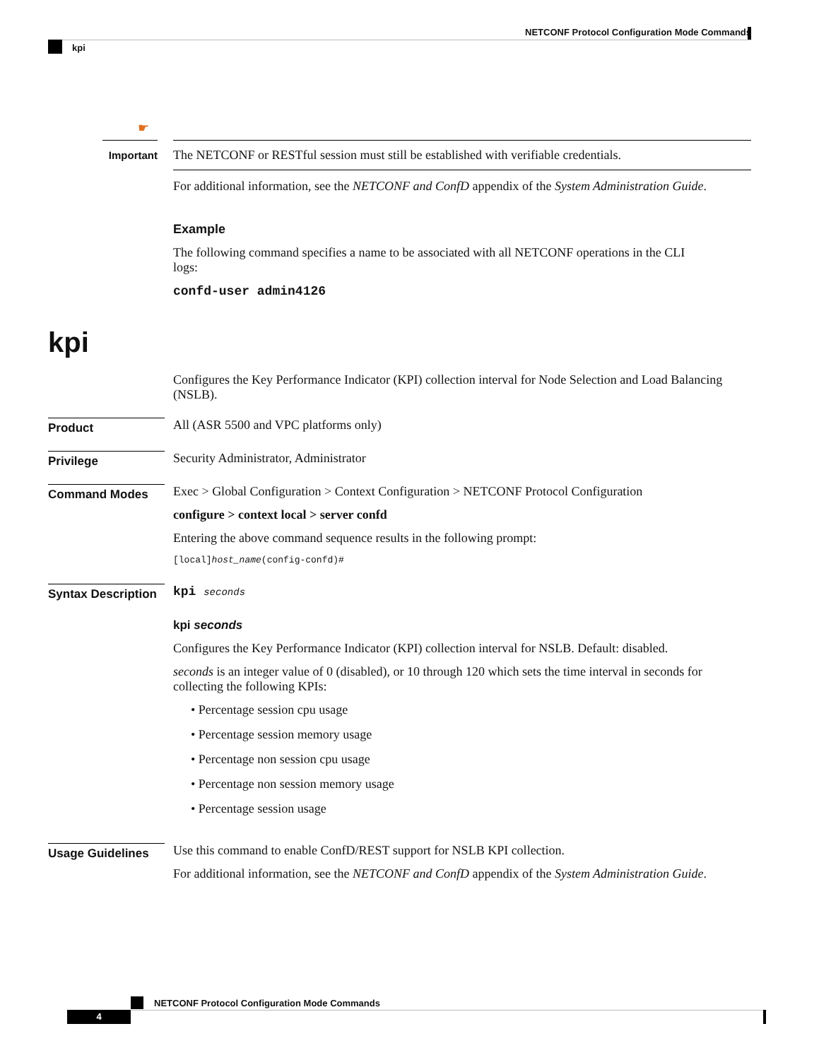NETCONF Protocol Configuration Mode Commands
kpi
☛
Important
The NETCONF or RESTful session must still be established with verifiable credentials.
For additional information, see the NETCONF and ConfD appendix of the System Administration Guide.
Example
The following command specifies a name to be associated with all NETCONF operations in the CLI
logs:
confd-user admin4126
kpi
Configures the Key Performance Indicator (KPI) collection interval for Node Selection and Load Balancing (NSLB).
Product
All (ASR 5500 and VPC platforms only)
Privilege
Security Administrator, Administrator
Command Modes
Exec > Global Configuration > Context Configuration > NETCONF Protocol Configuration
configure > context local > server confd
Entering the above command sequence results in the following prompt:
[local]host_name(config-confd)#
Syntax Description
kpi seconds
kpi seconds
Configures the Key Performance Indicator (KPI) collection interval for NSLB. Default: disabled.
seconds is an integer value of 0 (disabled), or 10 through 120 which sets the time interval in seconds for collecting the following KPIs:
• Percentage session cpu usage
• Percentage session memory usage
• Percentage non session cpu usage
• Percentage non session memory usage
• Percentage session usage
Usage Guidelines
Use this command to enable ConfD/REST support for NSLB KPI collection.
For additional information, see the NETCONF and ConfD appendix of the System Administration Guide.
NETCONF Protocol Configuration Mode Commands
4